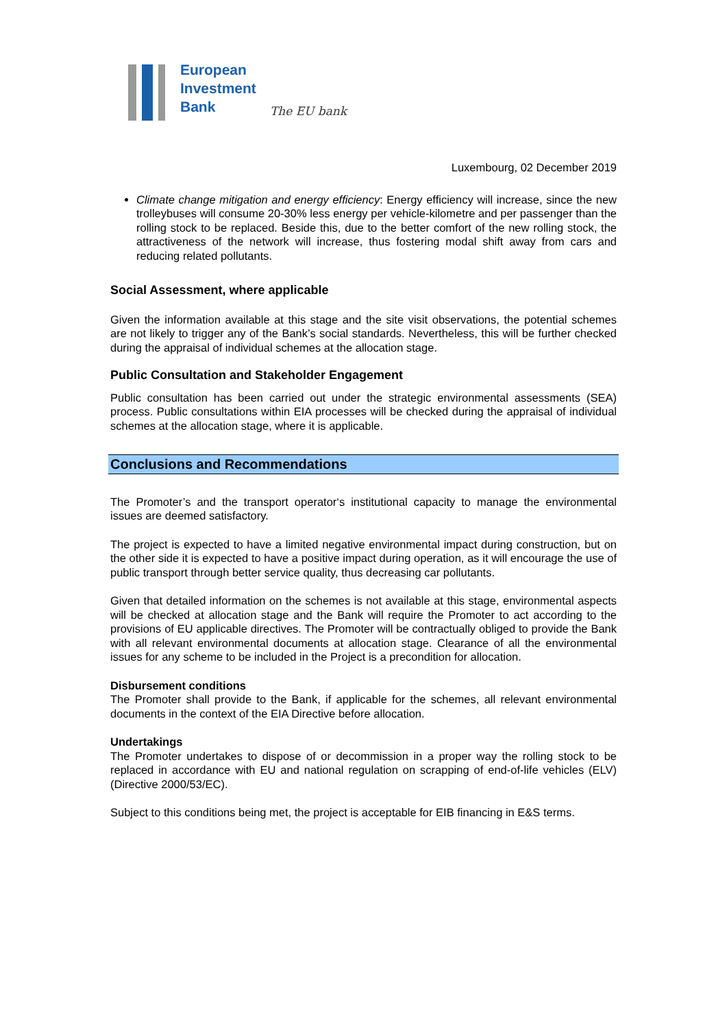European
Investment
Bank
The EU bank
Luxembourg, 02 December 2019
Climate change mitigation and energy efficiency: Energy efficiency will increase, since the new trolleybuses will consume 20-30% less energy per vehicle-kilometre and per passenger than the rolling stock to be replaced. Beside this, due to the better comfort of the new rolling stock, the attractiveness of the network will increase, thus fostering modal shift away from cars and reducing related pollutants.
Social Assessment, where applicable
Given the information available at this stage and the site visit observations, the potential schemes are not likely to trigger any of the Bank’s social standards. Nevertheless, this will be further checked during the appraisal of individual schemes at the allocation stage.
Public Consultation and Stakeholder Engagement
Public consultation has been carried out under the strategic environmental assessments (SEA) process. Public consultations within EIA processes will be checked during the appraisal of individual schemes at the allocation stage, where it is applicable.
Conclusions and Recommendations
The Promoter’s and the transport operator‘s institutional capacity to manage the environmental issues are deemed satisfactory.
The project is expected to have a limited negative environmental impact during construction, but on the other side it is expected to have a positive impact during operation, as it will encourage the use of public transport through better service quality, thus decreasing car pollutants.
Given that detailed information on the schemes is not available at this stage, environmental aspects will be checked at allocation stage and the Bank will require the Promoter to act according to the provisions of EU applicable directives. The Promoter will be contractually obliged to provide the Bank with all relevant environmental documents at allocation stage. Clearance of all the environmental issues for any scheme to be included in the Project is a precondition for allocation.
Disbursement conditions
The Promoter shall provide to the Bank, if applicable for the schemes, all relevant environmental documents in the context of the EIA Directive before allocation.
Undertakings
The Promoter undertakes to dispose of or decommission in a proper way the rolling stock to be replaced in accordance with EU and national regulation on scrapping of end-of-life vehicles (ELV) (Directive 2000/53/EC).
Subject to this conditions being met, the project is acceptable for EIB financing in E&S terms.